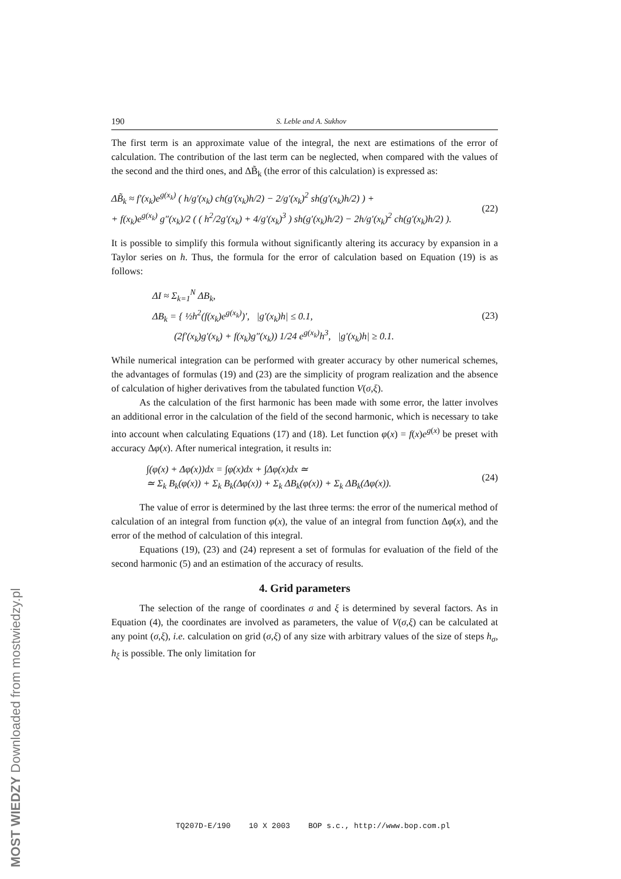190 S. Leble and A. Sukhov
The first term is an approximate value of the integral, the next are estimations of the error of calculation. The contribution of the last term can be neglected, when compared with the values of the second and the third ones, and ΔB̃<sub>k</sub> (the error of this calculation) is expressed as:
ΔB̃<sub>k</sub> ≈ f′(x<sub>k</sub>)e<sup>g(x<sub>k</sub>)</sup> ( h/g′(x<sub>k</sub>) ch(g′(x<sub>k</sub>)h/2) − 2/g′(x<sub>k</sub>)<sup>2</sup> sh(g′(x<sub>k</sub>)h/2) ) +
+ f(x<sub>k</sub>)e<sup>g(x<sub>k</sub>)</sup> g″(x<sub>k</sub>)/2 ( ( h<sup>2</sup>/2g′(x<sub>k</sub>) + 4/g′(x<sub>k</sub>)<sup>3</sup> ) sh(g′(x<sub>k</sub>)h/2) − 2h/g′(x<sub>k</sub>)<sup>2</sup> ch(g′(x<sub>k</sub>)h/2) ). (22)
It is possible to simplify this formula without significantly altering its accuracy by expansion in a Taylor series on h. Thus, the formula for the error of calculation based on Equation (19) is as follows:
ΔI ≈ Σ<sub>k=1</sub><sup>N</sup> ΔB<sub>k</sub>,
ΔB<sub>k</sub> = { ½h<sup>2</sup>(f(x<sub>k</sub>)e<sup>g(x<sub>k</sub>)</sup>)′, |g′(x<sub>k</sub>)h| ≤ 0.1,
(2f′(x<sub>k</sub>)g′(x<sub>k</sub>) + f(x<sub>k</sub>)g″(x<sub>k</sub>)) 1/24 e<sup>g(x<sub>k</sub>)</sup>h<sup>3</sup>, |g′(x<sub>k</sub>)h| ≥ 0.1. (23)
While numerical integration can be performed with greater accuracy by other numerical schemes, the advantages of formulas (19) and (23) are the simplicity of program realization and the absence of calculation of higher derivatives from the tabulated function V(σ,ξ).
As the calculation of the first harmonic has been made with some error, the latter involves an additional error in the calculation of the field of the second harmonic, which is necessary to take into account when calculating Equations (17) and (18). Let function φ(x) = f(x)e<sup>g(x)</sup> be preset with accuracy Δφ(x). After numerical integration, it results in:
∫(φ(x) + Δφ(x))dx = ∫φ(x)dx + ∫Δφ(x)dx ≃
≃ Σ<sub>k</sub> B<sub>k</sub>(φ(x)) + Σ<sub>k</sub> B<sub>k</sub>(Δφ(x)) + Σ<sub>k</sub> ΔB<sub>k</sub>(φ(x)) + Σ<sub>k</sub> ΔB<sub>k</sub>(Δφ(x)). (24)
The value of error is determined by the last three terms: the error of the numerical method of calculation of an integral from function φ(x), the value of an integral from function Δφ(x), and the error of the method of calculation of this integral.
Equations (19), (23) and (24) represent a set of formulas for evaluation of the field of the second harmonic (5) and an estimation of the accuracy of results.
4. Grid parameters
The selection of the range of coordinates σ and ξ is determined by several factors. As in Equation (4), the coordinates are involved as parameters, the value of V(σ,ξ) can be calculated at any point (σ,ξ), i.e. calculation on grid (σ,ξ) of any size with arbitrary values of the size of steps h<sub>σ</sub>, h<sub>ξ</sub> is possible. The only limitation for
TQ207D-E/190 10 X 2003 BOP s.c., http://www.bop.com.pl
MOST WIEDZY Downloaded from mostwiedzy.pl